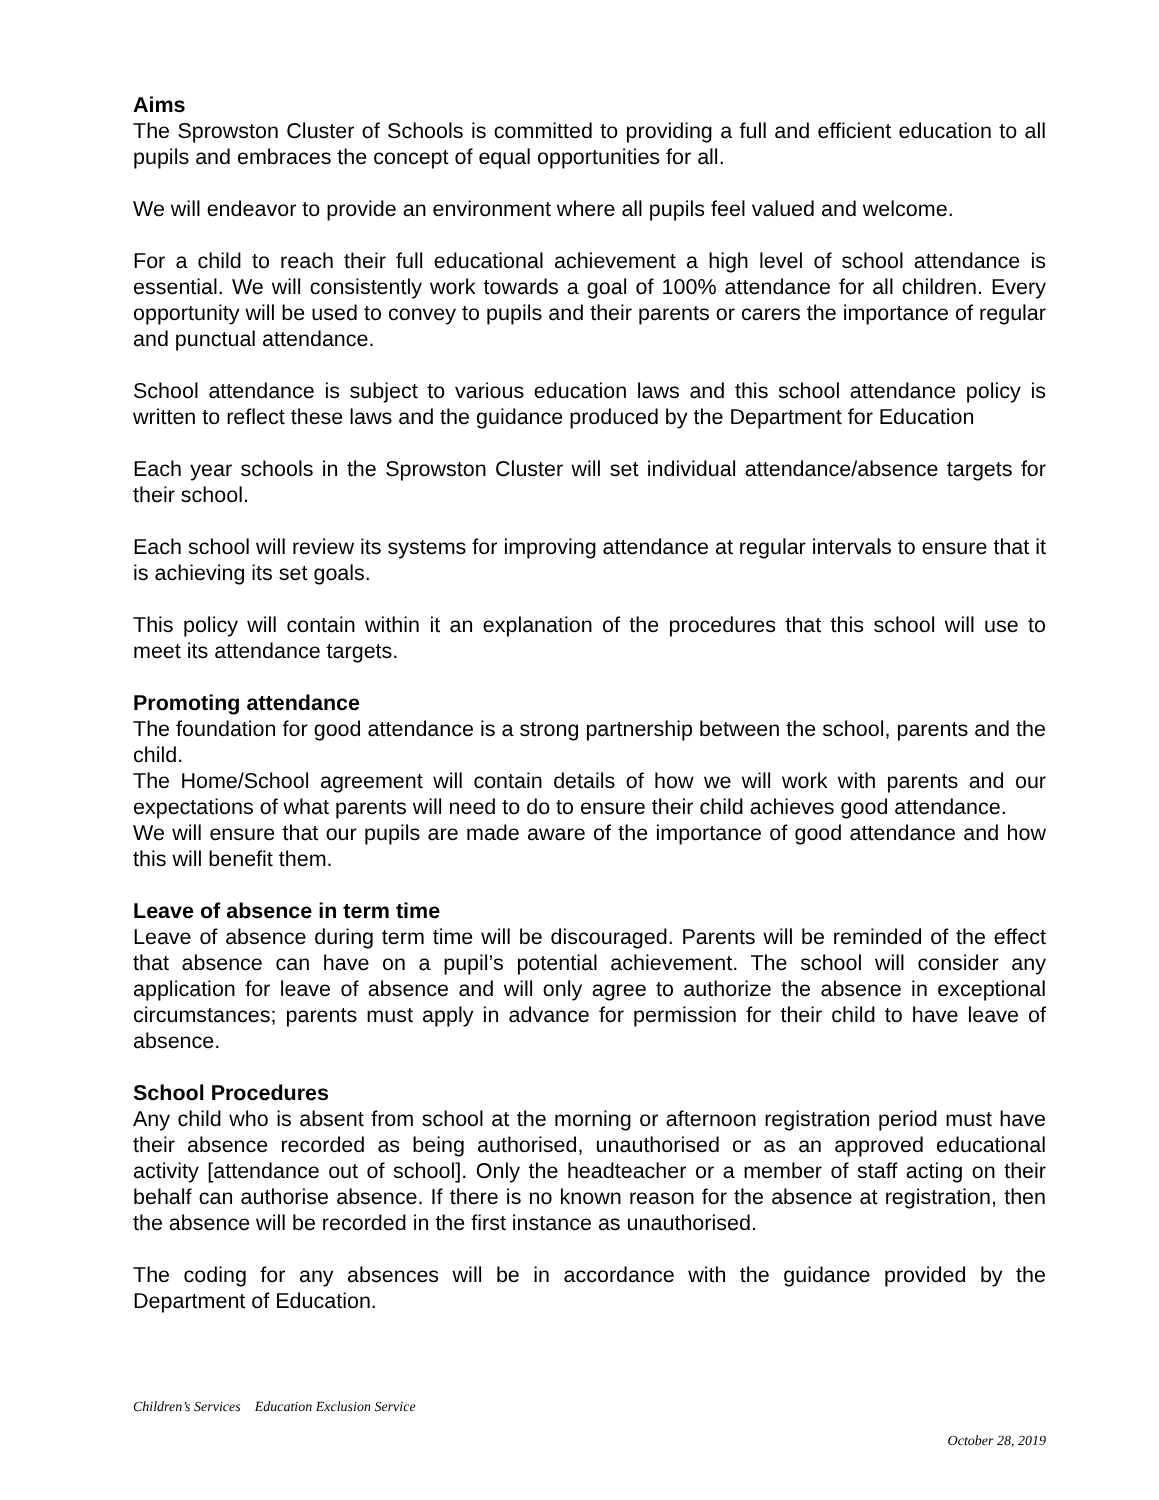Aims
The Sprowston Cluster of Schools is committed to providing a full and efficient education to all pupils and embraces the concept of equal opportunities for all.
We will endeavor to provide an environment where all pupils feel valued and welcome.
For a child to reach their full educational achievement a high level of school attendance is essential. We will consistently work towards a goal of 100% attendance for all children. Every opportunity will be used to convey to pupils and their parents or carers the importance of regular and punctual attendance.
School attendance is subject to various education laws and this school attendance policy is written to reflect these laws and the guidance produced by the Department for Education
Each year schools in the Sprowston Cluster will set individual attendance/absence targets for their school.
Each school will review its systems for improving attendance at regular intervals to ensure that it is achieving its set goals.
This policy will contain within it an explanation of the procedures that this school will use to meet its attendance targets.
Promoting attendance
The foundation for good attendance is a strong partnership between the school, parents and the child.
The Home/School agreement will contain details of how we will work with parents and our expectations of what parents will need to do to ensure their child achieves good attendance.
We will ensure that our pupils are made aware of the importance of good attendance and how this will benefit them.
Leave of absence in term time
Leave of absence during term time will be discouraged. Parents will be reminded of the effect that absence can have on a pupil’s potential achievement. The school will consider any application for leave of absence and will only agree to authorize the absence in exceptional circumstances; parents must apply in advance for permission for their child to have leave of absence.
School Procedures
Any child who is absent from school at the morning or afternoon registration period must have their absence recorded as being authorised, unauthorised or as an approved educational activity [attendance out of school]. Only the headteacher or a member of staff acting on their behalf can authorise absence. If there is no known reason for the absence at registration, then the absence will be recorded in the first instance as unauthorised.
The coding for any absences will be in accordance with the guidance provided by the Department of Education.
Children’s Services Education Exclusion Service
October 28, 2019